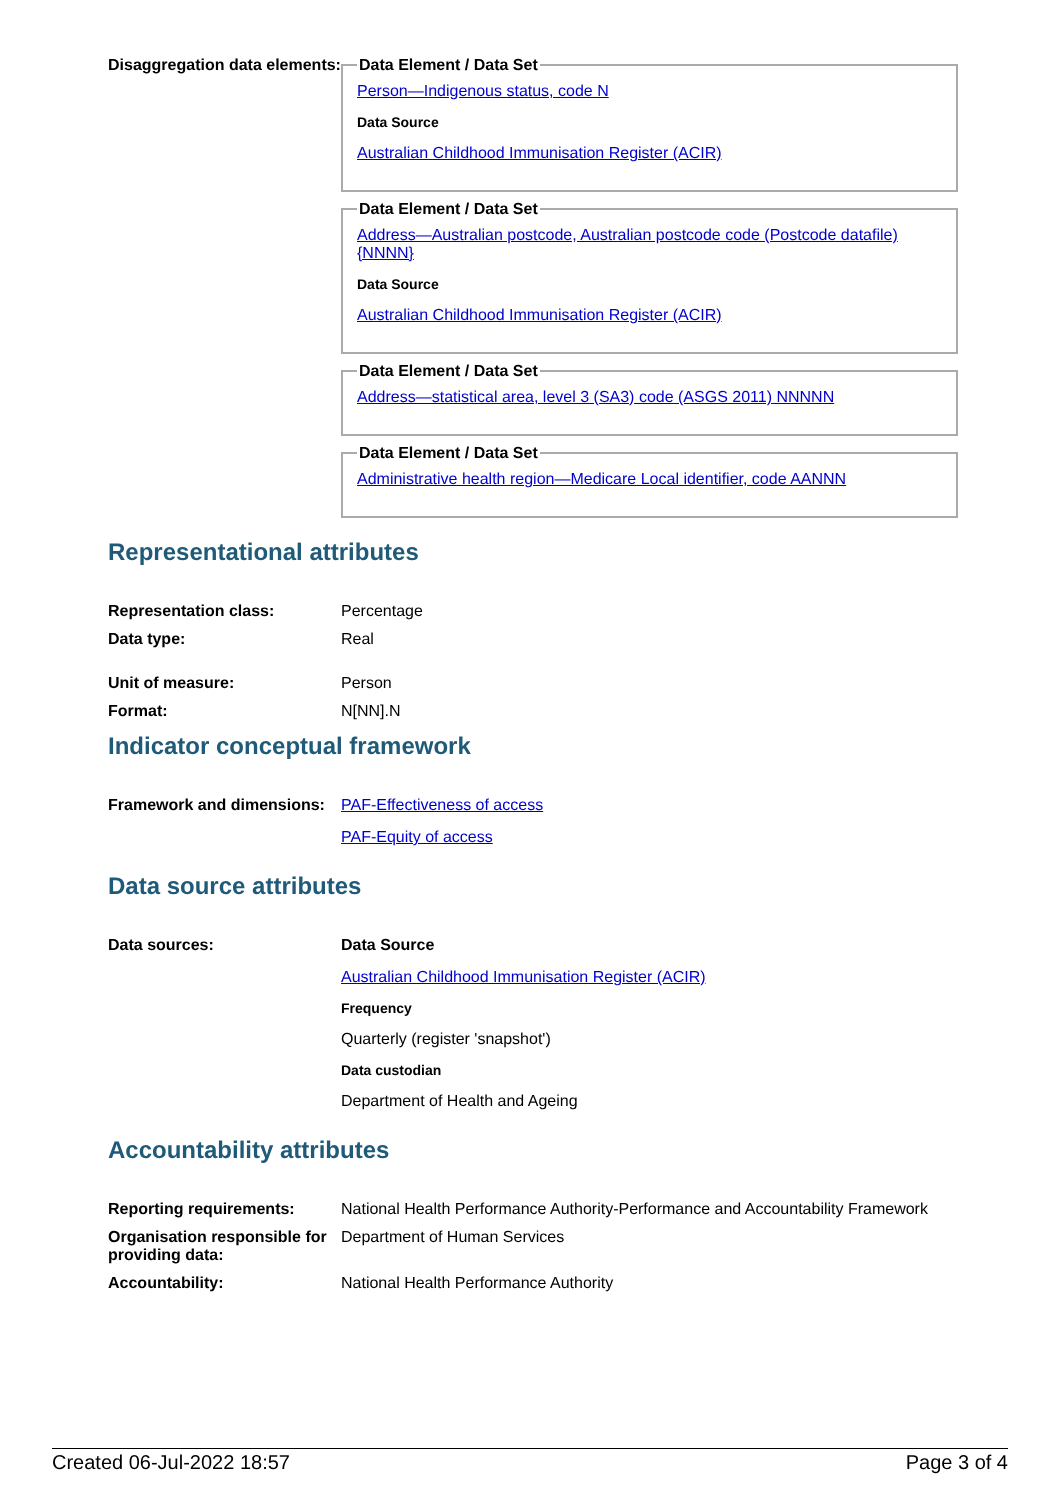Disaggregation data elements:
Data Element / Data Set
Person—Indigenous status, code N
Data Source
Australian Childhood Immunisation Register (ACIR)
Data Element / Data Set
Address—Australian postcode, Australian postcode code (Postcode datafile) {NNNN}
Data Source
Australian Childhood Immunisation Register (ACIR)
Data Element / Data Set
Address—statistical area, level 3 (SA3) code (ASGS 2011) NNNNN
Data Element / Data Set
Administrative health region—Medicare Local identifier, code AANNN
Representational attributes
Representation class: Percentage
Data type: Real
Unit of measure: Person
Format: N[NN].N
Indicator conceptual framework
Framework and dimensions:
PAF-Effectiveness of access
PAF-Equity of access
Data source attributes
Data sources: Data Source
Australian Childhood Immunisation Register (ACIR)
Frequency
Quarterly (register 'snapshot')
Data custodian
Department of Health and Ageing
Accountability attributes
Reporting requirements: National Health Performance Authority-Performance and Accountability Framework
Organisation responsible for providing data:
Department of Human Services
Accountability: National Health Performance Authority
Created 06-Jul-2022 18:57 Page 3 of 4